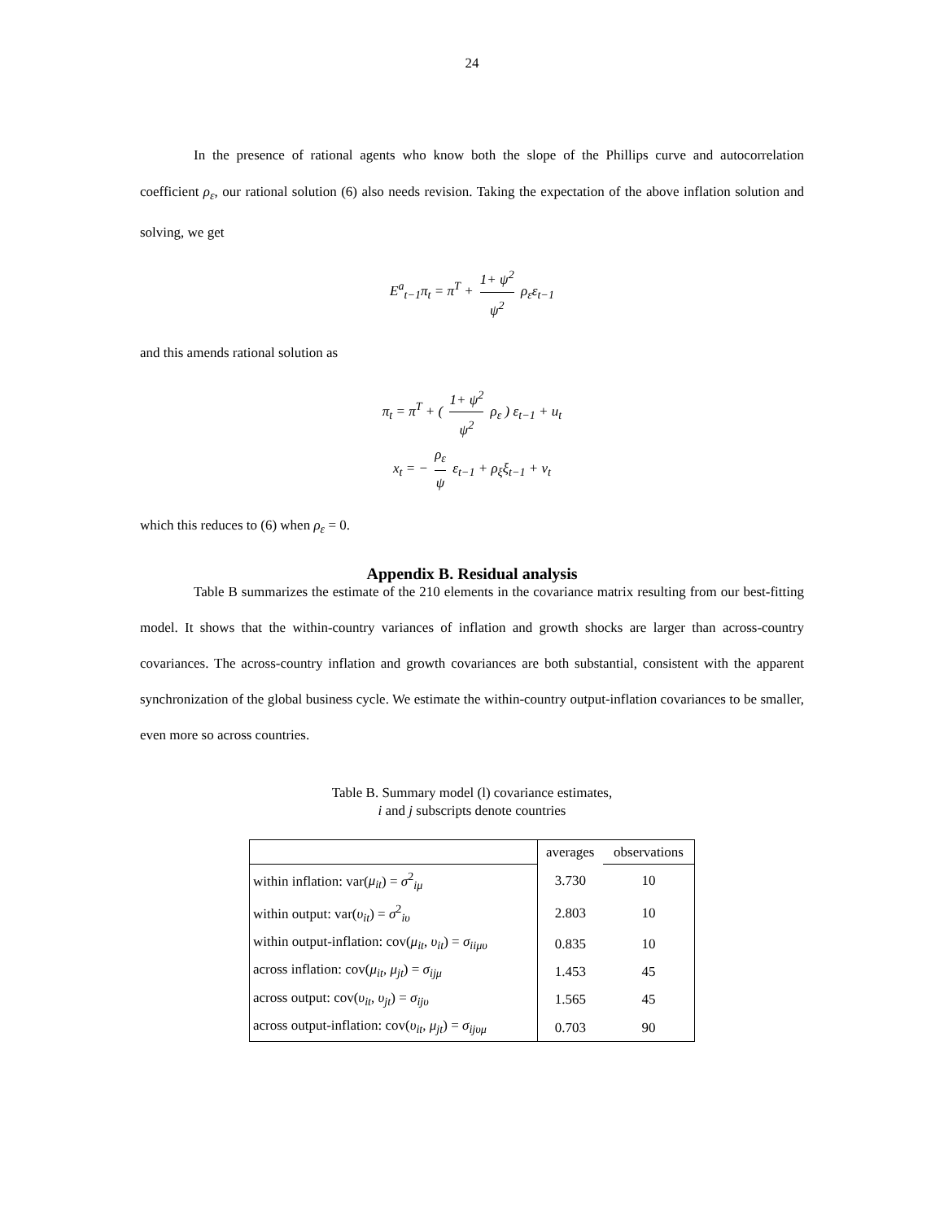24
In the presence of rational agents who know both the slope of the Phillips curve and autocorrelation coefficient ρ<sub>ε</sub>, our rational solution (6) also needs revision. Taking the expectation of the above inflation solution and solving, we get
E<sup>a</sup><sub>t−1</sub>π<sub>t</sub> = π<sup>T</sup> + 1+ ψ<sup>2</sup> ψ<sup>2</sup> ρ<sub>ε</sub>ε<sub>t−1</sub>
and this amends rational solution as
π<sub>t</sub> = π<sup>T</sup> + ( 1+ ψ<sup>2</sup> ψ<sup>2</sup> ρ<sub>ε</sub> ) ε<sub>t−1</sub> + u<sub>t</sub>
x<sub>t</sub> = − ρ<sub>ε</sub> ψ ε<sub>t−1</sub> + ρ<sub>ξ</sub>ξ<sub>t−1</sub> + v<sub>t</sub>
which this reduces to (6) when ρ<sub>ε</sub> = 0.
Appendix B. Residual analysis
Table B summarizes the estimate of the 210 elements in the covariance matrix resulting from our best-fitting model. It shows that the within-country variances of inflation and growth shocks are larger than across-country covariances. The across-country inflation and growth covariances are both substantial, consistent with the apparent synchronization of the global business cycle. We estimate the within-country output-inflation covariances to be smaller, even more so across countries.
Table B. Summary model (l) covariance estimates,
i and j subscripts denote countries
| | averages | observations |
| --- | --- | --- |
| within inflation: var( μ<sub>it</sub> ) = σ<sup>2</sup><sub>iμ</sub> | 3.730 | 10 |
| within output: var( υ<sub>it</sub> ) = σ<sup>2</sup><sub>iυ</sub> | 2.803 | 10 |
| within output-inflation: cov( μ<sub>it</sub> , υ<sub>it</sub> ) = σ<sub>iiμυ</sub> | 0.835 | 10 |
| across inflation: cov( μ<sub>it</sub> , μ<sub>jt</sub> ) = σ<sub>ijμ</sub> | 1.453 | 45 |
| across output: cov( υ<sub>it</sub> , υ<sub>jt</sub> ) = σ<sub>ijυ</sub> | 1.565 | 45 |
| across output-inflation: cov( υ<sub>it</sub> , μ<sub>jt</sub> ) = σ<sub>ijυμ</sub> | 0.703 | 90 |